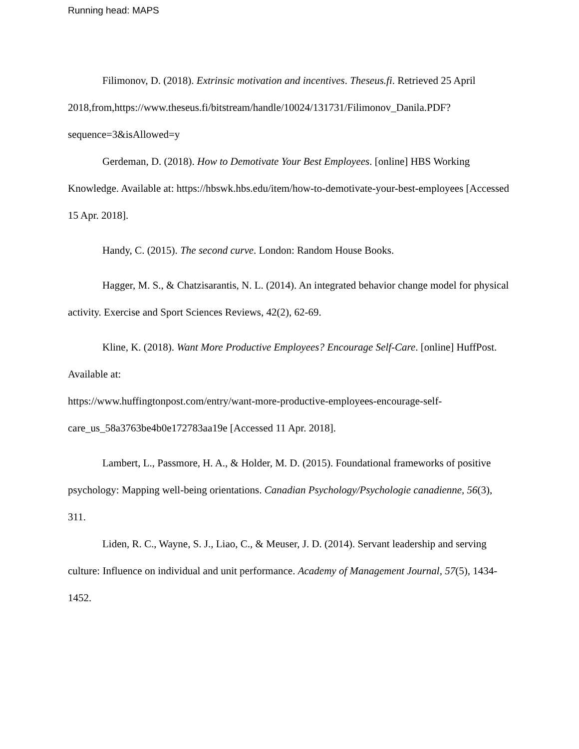Running head: MAPS
Filimonov, D. (2018). Extrinsic motivation and incentives. Theseus.fi. Retrieved 25 April 2018,from,https://www.theseus.fi/bitstream/handle/10024/131731/Filimonov_Danila.PDF?sequence=3&isAllowed=y
Gerdeman, D. (2018). How to Demotivate Your Best Employees. [online] HBS Working Knowledge. Available at: https://hbswk.hbs.edu/item/how-to-demotivate-your-best-employees [Accessed 15 Apr. 2018].
Handy, C. (2015). The second curve. London: Random House Books.
Hagger, M. S., & Chatzisarantis, N. L. (2014). An integrated behavior change model for physical activity. Exercise and Sport Sciences Reviews, 42(2), 62-69.
Kline, K. (2018). Want More Productive Employees? Encourage Self-Care. [online] HuffPost. Available at:
https://www.huffingtonpost.com/entry/want-more-productive-employees-encourage-self-care_us_58a3763be4b0e172783aa19e [Accessed 11 Apr. 2018].
Lambert, L., Passmore, H. A., & Holder, M. D. (2015). Foundational frameworks of positive psychology: Mapping well-being orientations. Canadian Psychology/Psychologie canadienne, 56(3), 311.
Liden, R. C., Wayne, S. J., Liao, C., & Meuser, J. D. (2014). Servant leadership and serving culture: Influence on individual and unit performance. Academy of Management Journal, 57(5), 1434-1452.